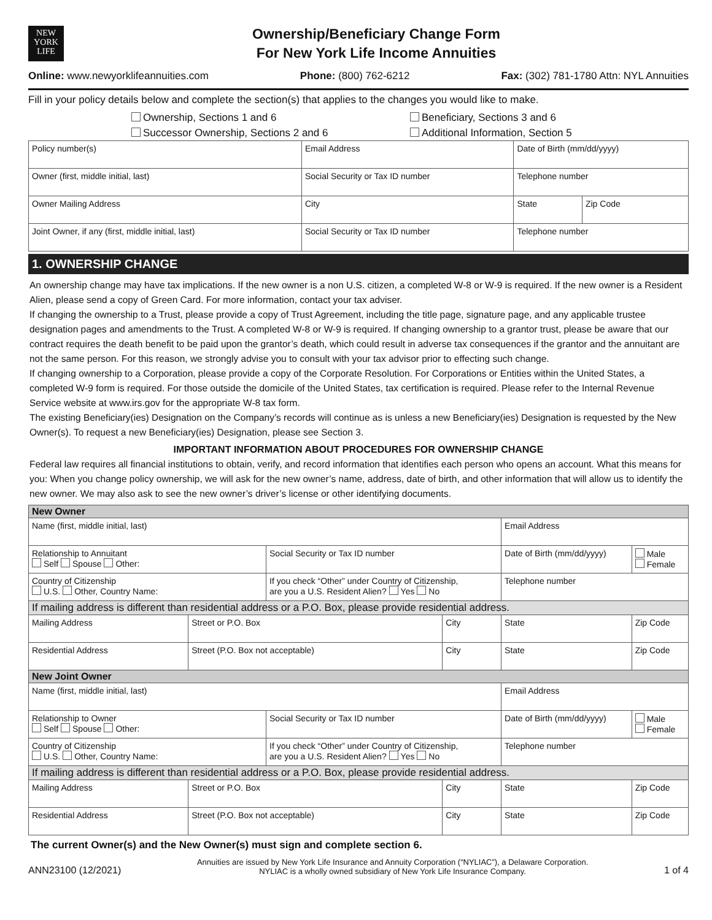NEW
YORK
LIFE
Ownership/Beneficiary Change Form
For New York Life Income Annuities
Online: www.newyorklifeannuities.com Phone: (800) 762-6212 Fax: (302) 781-1780 Attn: NYL Annuities
Fill in your policy details below and complete the section(s) that applies to the changes you would like to make.
Ownership, Sections 1 and 6
Successor Ownership, Sections 2 and 6
Beneficiary, Sections 3 and 6
Additional Information, Section 5
| Policy number(s) | Email Address | | Date of Birth (mm/dd/yyyy) | |
| Owner (first, middle initial, last) | | Social Security or Tax ID number | Telephone number | |
| Owner Mailing Address | | City | State | Zip Code |
| Joint Owner, if any (first, middle initial, last) | | Social Security or Tax ID number | Telephone number | |
1. OWNERSHIP CHANGE
An ownership change may have tax implications. If the new owner is a non U.S. citizen, a completed W-8 or W-9 is required. If the new owner is a Resident Alien, please send a copy of Green Card. For more information, contact your tax adviser.
If changing the ownership to a Trust, please provide a copy of Trust Agreement, including the title page, signature page, and any applicable trustee designation pages and amendments to the Trust. A completed W-8 or W-9 is required. If changing ownership to a grantor trust, please be aware that our contract requires the death benefit to be paid upon the grantor’s death, which could result in adverse tax consequences if the grantor and the annuitant are not the same person. For this reason, we strongly advise you to consult with your tax advisor prior to effecting such change.
If changing ownership to a Corporation, please provide a copy of the Corporate Resolution. For Corporations or Entities within the United States, a completed W-9 form is required. For those outside the domicile of the United States, tax certification is required. Please refer to the Internal Revenue Service website at www.irs.gov for the appropriate W-8 tax form.
The existing Beneficiary(ies) Designation on the Company’s records will continue as is unless a new Beneficiary(ies) Designation is requested by the New Owner(s). To request a new Beneficiary(ies) Designation, please see Section 3.
IMPORTANT INFORMATION ABOUT PROCEDURES FOR OWNERSHIP CHANGE
Federal law requires all financial institutions to obtain, verify, and record information that identifies each person who opens an account. What this means for you: When you change policy ownership, we will ask for the new owner’s name, address, date of birth, and other information that will allow us to identify the new owner. We may also ask to see the new owner’s driver’s license or other identifying documents.
| New Owner | | | | | |
| Name (first, middle initial, last) | | | | Email Address | |
| Relationship to Annuitant Self Spouse Other: | | Social Security or Tax ID number | | Date of Birth (mm/dd/yyyy) | Male Female |
| Country of Citizenship U.S. Other, Country Name: | | If you check “Other” under Country of Citizenship, are you a U.S. Resident Alien? Yes No | | Telephone number | |
| If mailing address is different than residential address or a P.O. Box, please provide residential address. | | | | | |
| Mailing Address | Street or P.O. Box | | City | State | Zip Code |
| Residential Address | Street (P.O. Box not acceptable) | | City | State | Zip Code |
| New Joint Owner | | | | | |
| Name (first, middle initial, last) | | | | Email Address | |
| Relationship to Owner Self Spouse Other: | | Social Security or Tax ID number | | Date of Birth (mm/dd/yyyy) | Male Female |
| Country of Citizenship U.S. Other, Country Name: | | If you check “Other” under Country of Citizenship, are you a U.S. Resident Alien? Yes No | | Telephone number | |
| If mailing address is different than residential address or a P.O. Box, please provide residential address. | | | | | |
| Mailing Address | Street or P.O. Box | | City | State | Zip Code |
| Residential Address | Street (P.O. Box not acceptable) | | City | State | Zip Code |
The current Owner(s) and the New Owner(s) must sign and complete section 6.
ANN23100 (12/2021) Annuities are issued by New York Life Insurance and Annuity Corporation (“NYLIAC”), a Delaware Corporation.
NYLIAC is a wholly owned subsidiary of New York Life Insurance Company. 1 of 4